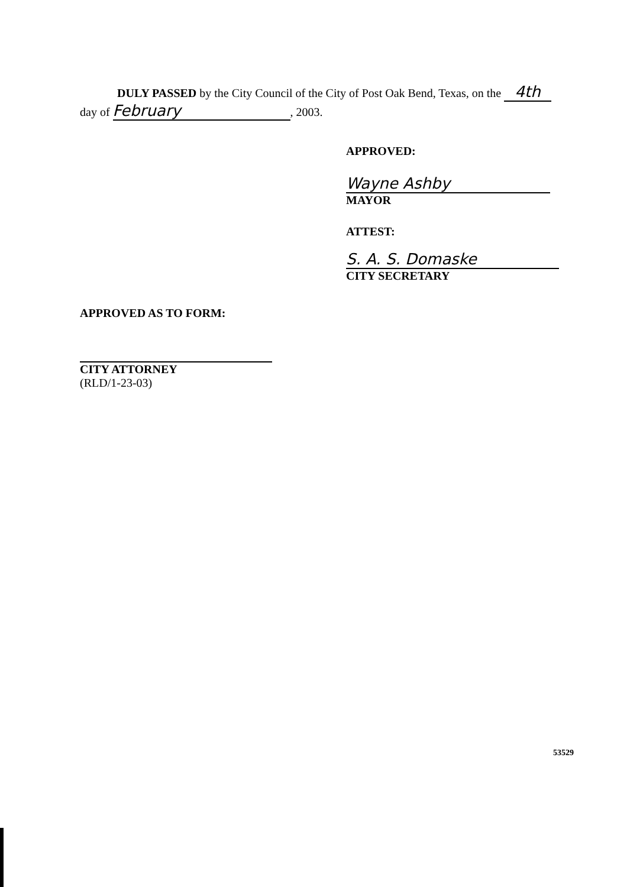DULY PASSED by the City Council of the City of Post Oak Bend, Texas, on the 4th
day of February, 2003.
APPROVED:
Wayne Ashby
MAYOR
ATTEST:
S. A. S. Domaske
CITY SECRETARY
APPROVED AS TO FORM:
CITY ATTORNEY
(RLD/1-23-03)
53529